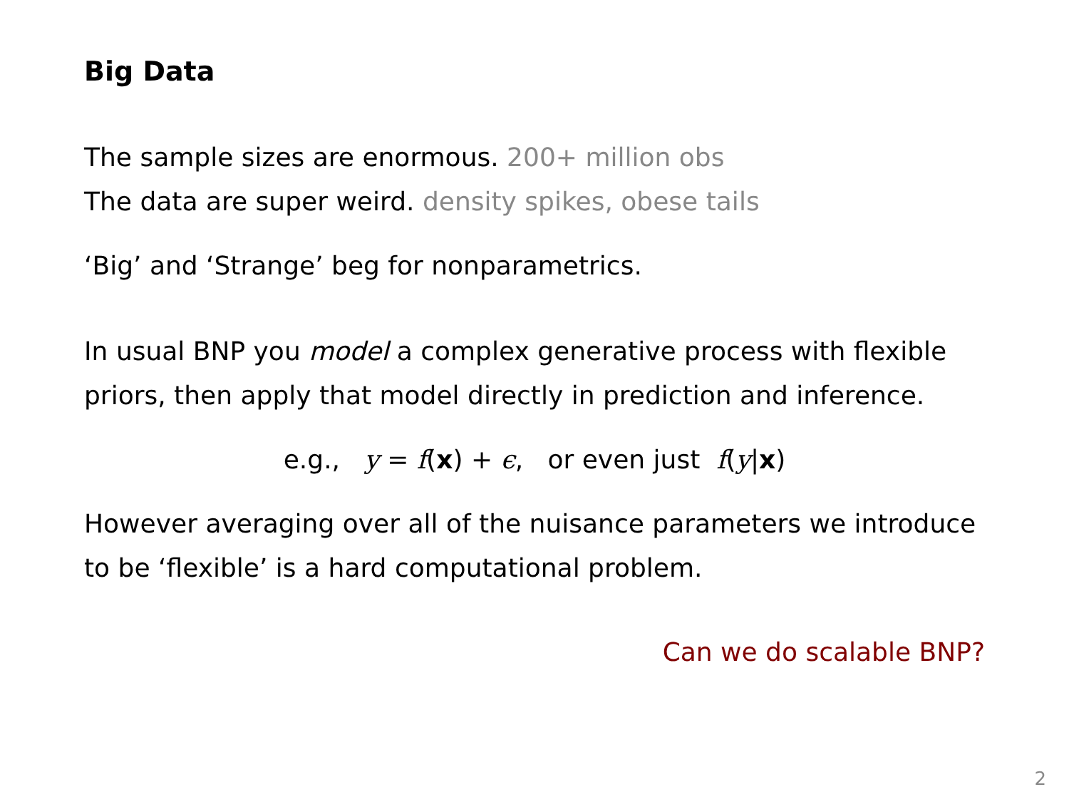Big Data
The sample sizes are enormous. 200+ million obs
The data are super weird. density spikes, obese tails
‘Big’ and ‘Strange’ beg for nonparametrics.
In usual BNP you model a complex generative process with flexible priors, then apply that model directly in prediction and inference.
e.g., y = f(x) + ϵ, or even just f(y|x)
However averaging over all of the nuisance parameters we introduce to be ‘flexible’ is a hard computational problem.
Can we do scalable BNP?
2